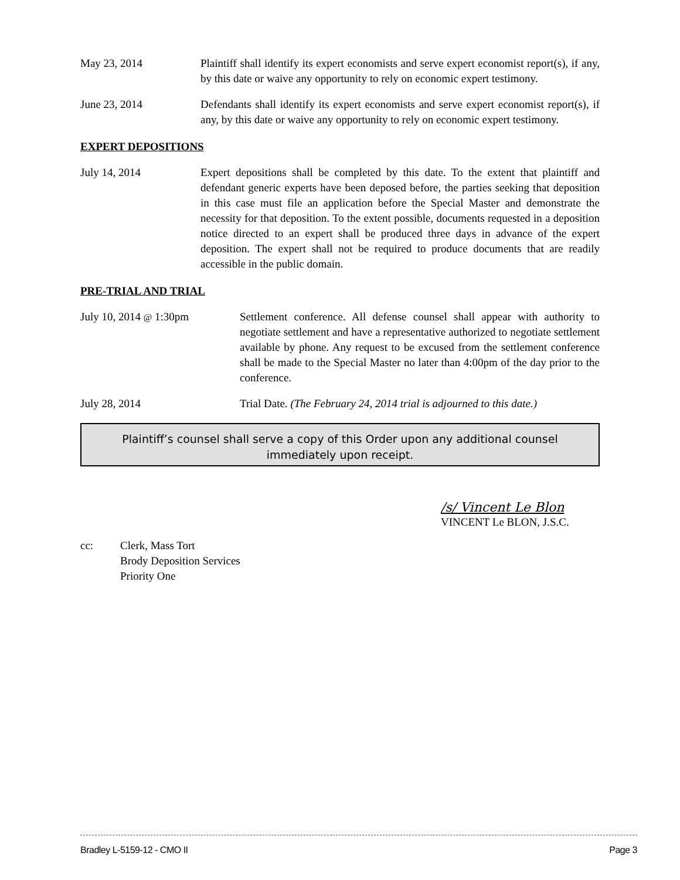May 23, 2014 Plaintiff shall identify its expert economists and serve expert economist report(s), if any, by this date or waive any opportunity to rely on economic expert testimony.
June 23, 2014 Defendants shall identify its expert economists and serve expert economist report(s), if any, by this date or waive any opportunity to rely on economic expert testimony.
EXPERT DEPOSITIONS
July 14, 2014 Expert depositions shall be completed by this date. To the extent that plaintiff and defendant generic experts have been deposed before, the parties seeking that deposition in this case must file an application before the Special Master and demonstrate the necessity for that deposition. To the extent possible, documents requested in a deposition notice directed to an expert shall be produced three days in advance of the expert deposition. The expert shall not be required to produce documents that are readily accessible in the public domain.
PRE-TRIAL AND TRIAL
July 10, 2014 @ 1:30pm Settlement conference. All defense counsel shall appear with authority to negotiate settlement and have a representative authorized to negotiate settlement available by phone. Any request to be excused from the settlement conference shall be made to the Special Master no later than 4:00pm of the day prior to the conference.
July 28, 2014 Trial Date. (The February 24, 2014 trial is adjourned to this date.)
Plaintiff’s counsel shall serve a copy of this Order upon any additional counsel immediately upon receipt.
/s/ Vincent Le Blon
VINCENT Le BLON, J.S.C.
cc: Clerk, Mass Tort
Brody Deposition Services
Priority One
Bradley L-5159-12 - CMO II Page 3